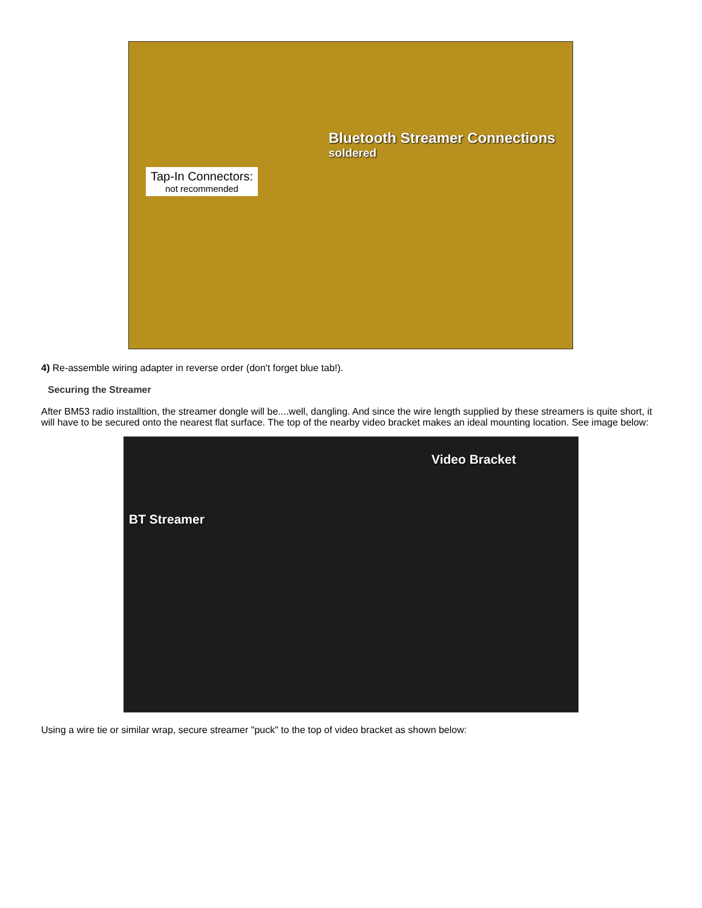Bluetooth Streamer Connections
soldered
Tap-In Connectors:
not recommended
4) Re-assemble wiring adapter in reverse order (don't forget blue tab!).
Securing the Streamer
After BM53 radio installtion, the streamer dongle will be....well, dangling. And since the wire length supplied by these streamers is quite short, it will have to be secured onto the nearest flat surface. The top of the nearby video bracket makes an ideal mounting location. See image below:
Video Bracket
BT Streamer
Using a wire tie or similar wrap, secure streamer "puck" to the top of video bracket as shown below: